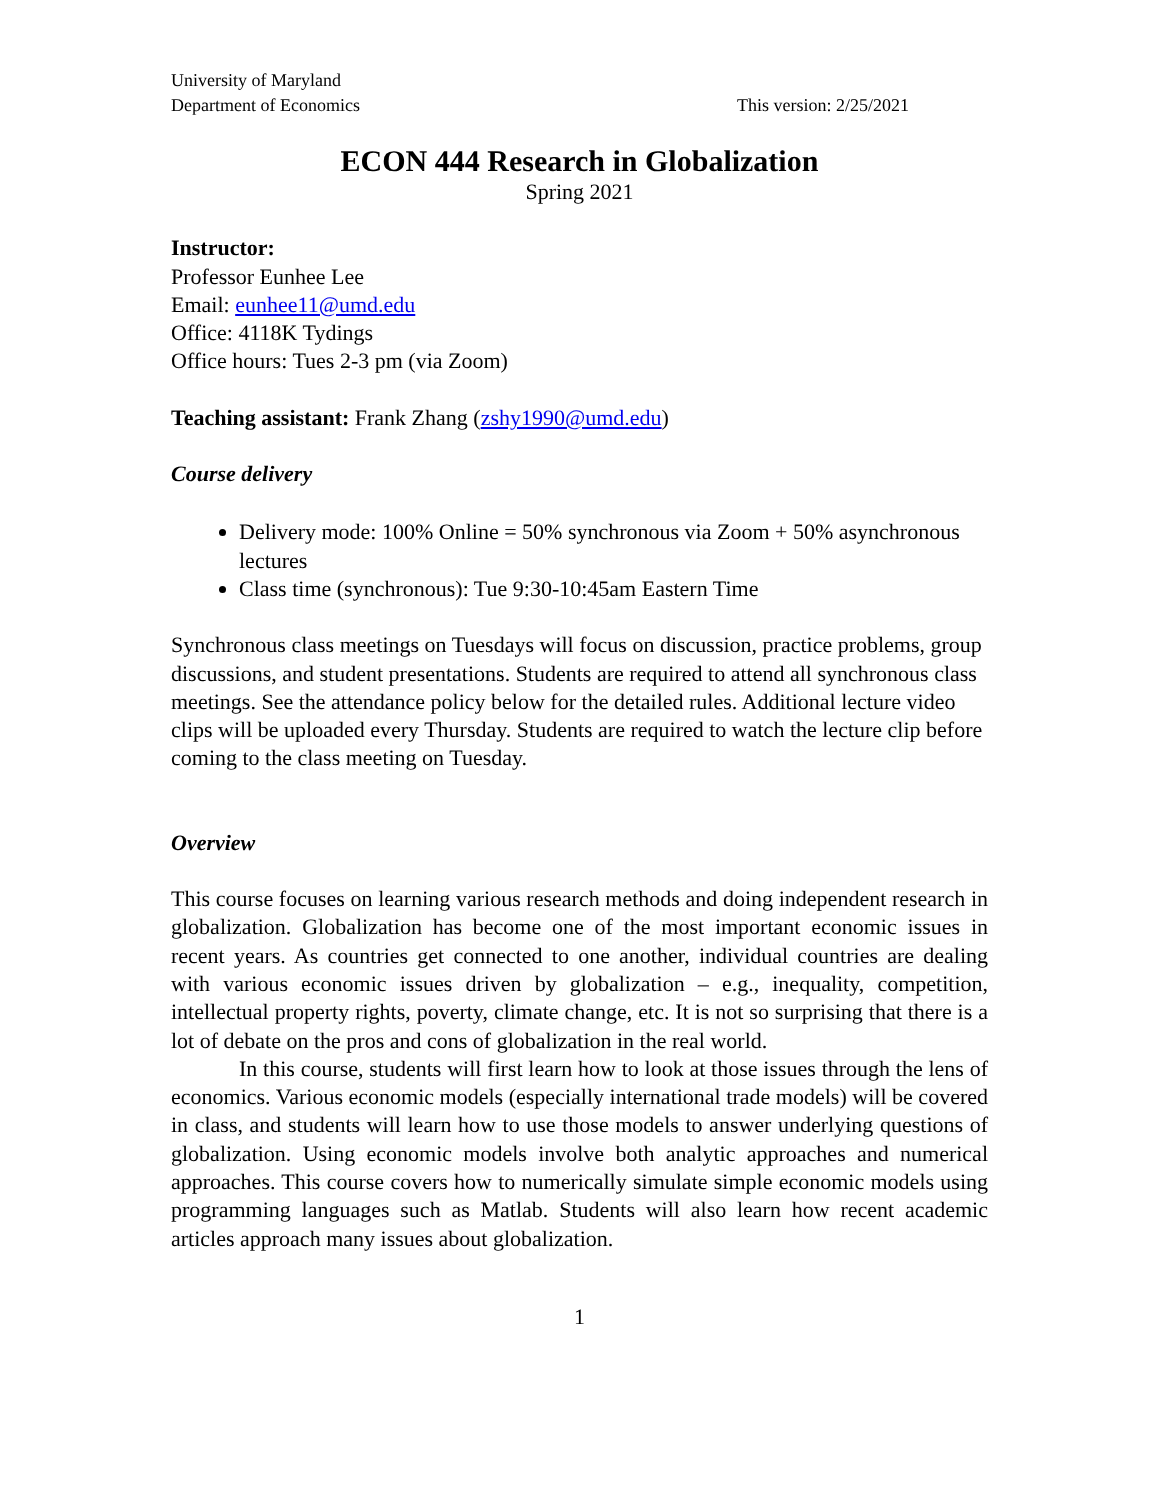University of Maryland
Department of Economics
This version: 2/25/2021
ECON 444 Research in Globalization
Spring 2021
Instructor:
Professor Eunhee Lee
Email: eunhee11@umd.edu
Office: 4118K Tydings
Office hours: Tues 2-3 pm (via Zoom)
Teaching assistant: Frank Zhang (zshy1990@umd.edu)
Course delivery
Delivery mode: 100% Online = 50% synchronous via Zoom + 50% asynchronous lectures
Class time (synchronous): Tue 9:30-10:45am Eastern Time
Synchronous class meetings on Tuesdays will focus on discussion, practice problems, group discussions, and student presentations. Students are required to attend all synchronous class meetings. See the attendance policy below for the detailed rules. Additional lecture video clips will be uploaded every Thursday. Students are required to watch the lecture clip before coming to the class meeting on Tuesday.
Overview
This course focuses on learning various research methods and doing independent research in globalization. Globalization has become one of the most important economic issues in recent years. As countries get connected to one another, individual countries are dealing with various economic issues driven by globalization – e.g., inequality, competition, intellectual property rights, poverty, climate change, etc. It is not so surprising that there is a lot of debate on the pros and cons of globalization in the real world.
In this course, students will first learn how to look at those issues through the lens of economics. Various economic models (especially international trade models) will be covered in class, and students will learn how to use those models to answer underlying questions of globalization. Using economic models involve both analytic approaches and numerical approaches. This course covers how to numerically simulate simple economic models using programming languages such as Matlab. Students will also learn how recent academic articles approach many issues about globalization.
1